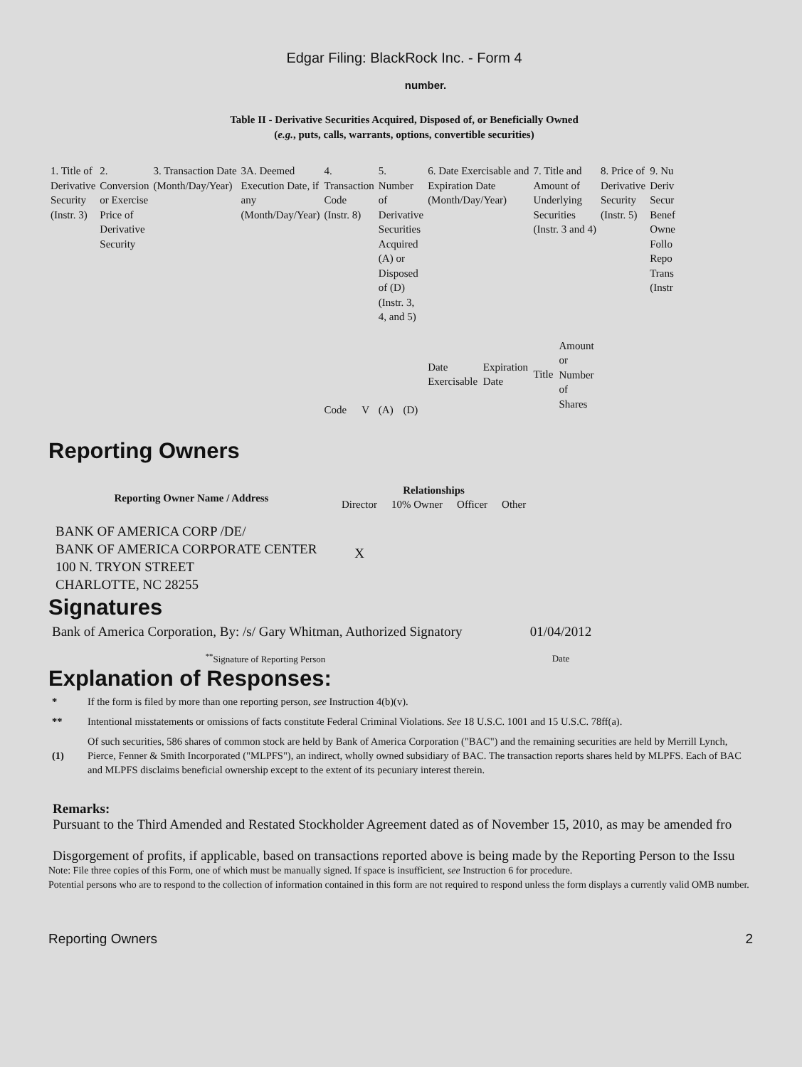Edgar Filing: BlackRock Inc. - Form 4
number.
Table II - Derivative Securities Acquired, Disposed of, or Beneficially Owned
(e.g., puts, calls, warrants, options, convertible securities)
| 1. Title of Derivative Security (Instr. 3) | 2. Conversion or Exercise Price of Derivative Security | 3. Transaction Date (Month/Day/Year) | 3A. Deemed Execution Date, if any (Month/Day/Year) | 4. Transaction Code (Instr. 8) | | 5. Number of Derivative Securities Acquired (A) or Disposed of (D) (Instr. 3, 4, and 5) | | 6. Date Exercisable and Expiration Date (Month/Day/Year) | | 7. Title and Amount of Underlying Securities (Instr. 3 and 4) | | 8. Price of Derivative Security (Instr. 5) | 9. Nu Deriv Secur Benef Owne Follo Repo Trans (Instr |
| | | | | Code | V | (A) | (D) | Date Exercisable | Expiration Date | Title | Amount or Number of Shares | | |
Reporting Owners
| Reporting Owner Name / Address | Relationships | | | |
| --- | --- | --- | --- | --- |
| | Director | 10% Owner | Officer | Other |
| BANK OF AMERICA CORP /DE/ BANK OF AMERICA CORPORATE CENTER 100 N. TRYON STREET CHARLOTTE, NC 28255 | X | | | |
Signatures
| Bank of America Corporation, By: /s/ Gary Whitman, Authorized Signatory | 01/04/2012 |
| <sup>**</sup> Signature of Reporting Person | Date |
Explanation of Responses:
| * | If the form is filed by more than one reporting person, see Instruction 4(b)(v). |
| ** | Intentional misstatements or omissions of facts constitute Federal Criminal Violations. See 18 U.S.C. 1001 and 15 U.S.C. 78ff(a). |
| (1) | Of such securities, 586 shares of common stock are held by Bank of America Corporation ("BAC") and the remaining securities are held by Merrill Lynch, Pierce, Fenner & Smith Incorporated ("MLPFS"), an indirect, wholly owned subsidiary of BAC. The transaction reports shares held by MLPFS. Each of BAC and MLPFS disclaims beneficial ownership except to the extent of its pecuniary interest therein. |
Remarks:
Pursuant to the Third Amended and Restated Stockholder Agreement dated as of November 15, 2010, as may be amended fro
Disgorgement of profits, if applicable, based on transactions reported above is being made by the Reporting Person to the Issu
Note: File three copies of this Form, one of which must be manually signed. If space is insufficient, see Instruction 6 for procedure.
Potential persons who are to respond to the collection of information contained in this form are not required to respond unless the form displays a currently valid OMB number.
Reporting Owners 2